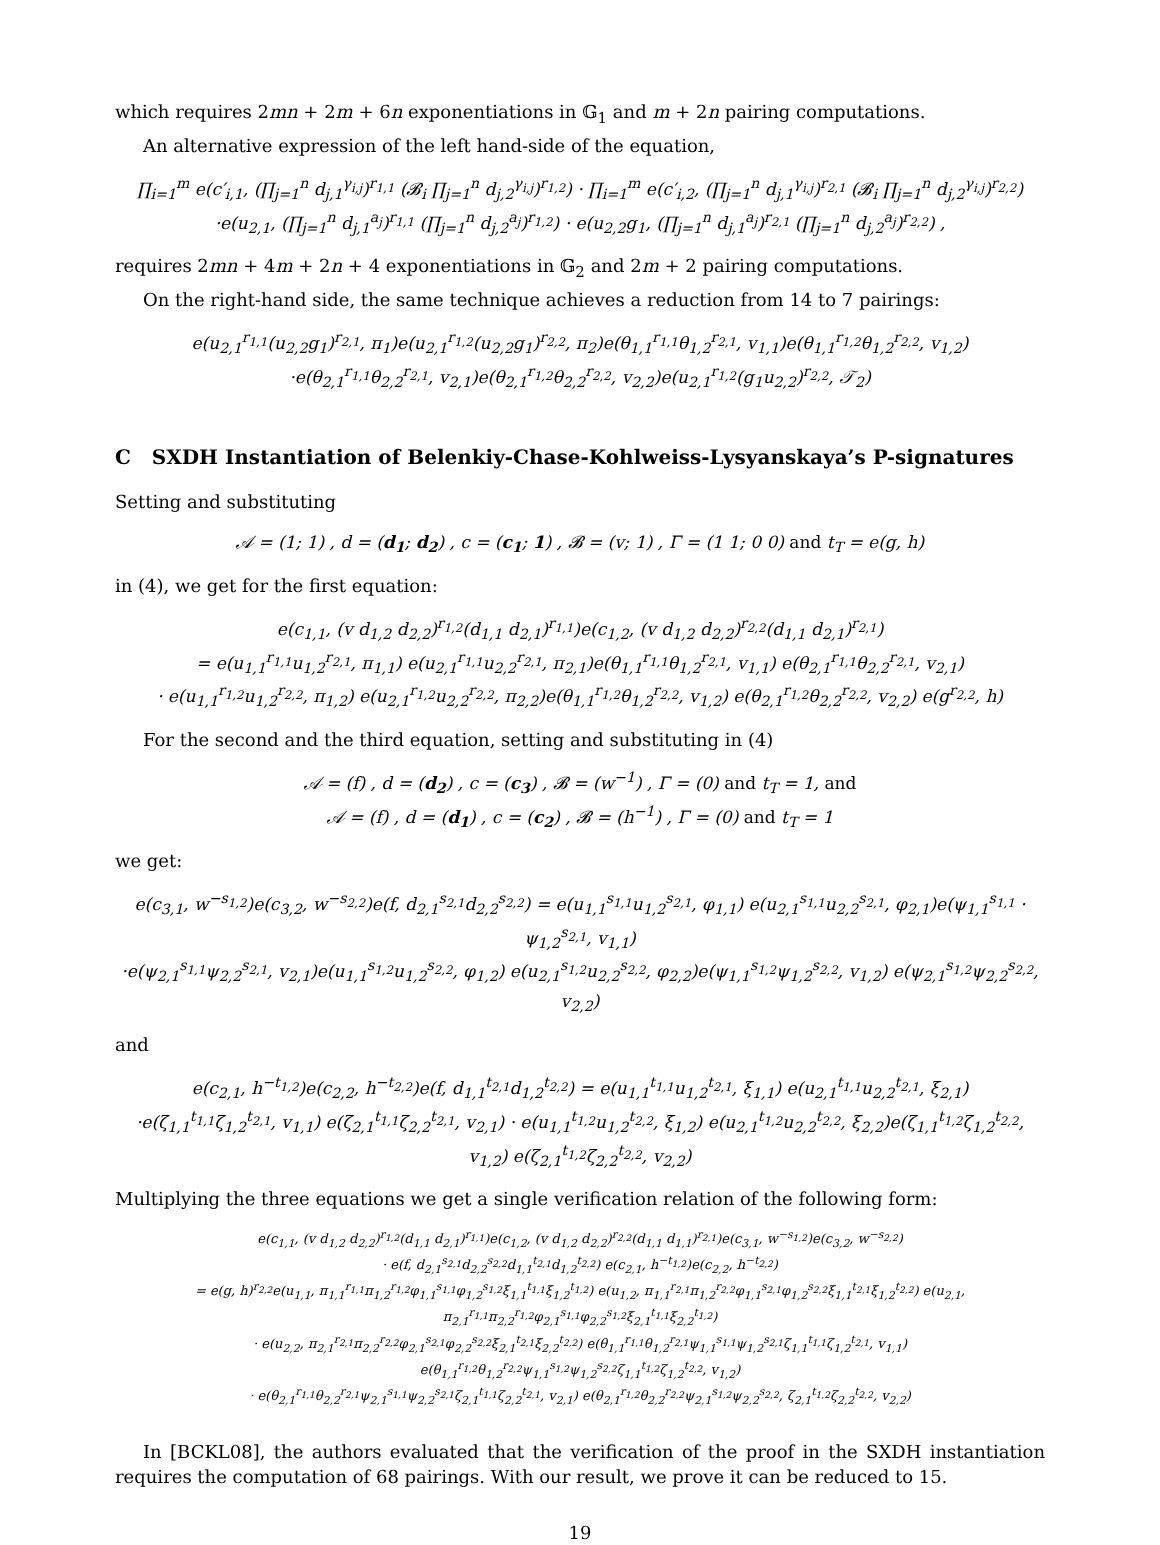which requires 2mn + 2m + 6n exponentiations in 𝔾<sub>1</sub> and m + 2n pairing computations.
An alternative expression of the left hand-side of the equation,
∏<sub>i=1</sub><sup>m</sup> e(c′<sub>i,1</sub>, (∏<sub>j=1</sub><sup>n</sup> d<sub>j,1</sub><sup>γ<sub>i,j</sub></sup>)<sup>r<sub>1,1</sub></sup> (𝓑<sub>i</sub> ∏<sub>j=1</sub><sup>n</sup> d<sub>j,2</sub><sup>γ<sub>i,j</sub></sup>)<sup>r<sub>1,2</sub></sup>) · ∏<sub>i=1</sub><sup>m</sup> e(c′<sub>i,2</sub>, (∏<sub>j=1</sub><sup>n</sup> d<sub>j,1</sub><sup>γ<sub>i,j</sub></sup>)<sup>r<sub>2,1</sub></sup> (𝓑<sub>i</sub> ∏<sub>j=1</sub><sup>n</sup> d<sub>j,2</sub><sup>γ<sub>i,j</sub></sup>)<sup>r<sub>2,2</sub></sup>)
·e(u<sub>2,1</sub>, (∏<sub>j=1</sub><sup>n</sup> d<sub>j,1</sub><sup>a<sub>j</sub></sup>)<sup>r<sub>1,1</sub></sup> (∏<sub>j=1</sub><sup>n</sup> d<sub>j,2</sub><sup>a<sub>j</sub></sup>)<sup>r<sub>1,2</sub></sup>) · e(u<sub>2,2</sub>g<sub>1</sub>, (∏<sub>j=1</sub><sup>n</sup> d<sub>j,1</sub><sup>a<sub>j</sub></sup>)<sup>r<sub>2,1</sub></sup> (∏<sub>j=1</sub><sup>n</sup> d<sub>j,2</sub><sup>a<sub>j</sub></sup>)<sup>r<sub>2,2</sub></sup>) ,
requires 2mn + 4m + 2n + 4 exponentiations in 𝔾<sub>2</sub> and 2m + 2 pairing computations.
On the right-hand side, the same technique achieves a reduction from 14 to 7 pairings:
e(u<sub>2,1</sub><sup>r<sub>1,1</sub></sup>(u<sub>2,2</sub>g<sub>1</sub>)<sup>r<sub>2,1</sub></sup>, π<sub>1</sub>)e(u<sub>2,1</sub><sup>r<sub>1,2</sub></sup>(u<sub>2,2</sub>g<sub>1</sub>)<sup>r<sub>2,2</sub></sup>, π<sub>2</sub>)e(θ<sub>1,1</sub><sup>r<sub>1,1</sub></sup>θ<sub>1,2</sub><sup>r<sub>2,1</sub></sup>, v<sub>1,1</sub>)e(θ<sub>1,1</sub><sup>r<sub>1,2</sub></sup>θ<sub>1,2</sub><sup>r<sub>2,2</sub></sup>, v<sub>1,2</sub>)
·e(θ<sub>2,1</sub><sup>r<sub>1,1</sub></sup>θ<sub>2,2</sub><sup>r<sub>2,1</sub></sup>, v<sub>2,1</sub>)e(θ<sub>2,1</sub><sup>r<sub>1,2</sub></sup>θ<sub>2,2</sub><sup>r<sub>2,2</sub></sup>, v<sub>2,2</sub>)e(u<sub>2,1</sub><sup>r<sub>1,2</sub></sup>(g<sub>1</sub>u<sub>2,2</sub>)<sup>r<sub>2,2</sub></sup>, 𝒯<sub>2</sub>)
C SXDH Instantiation of Belenkiy-Chase-Kohlweiss-Lysyanskaya’s P-signatures
Setting and substituting
𝒜 = (1; 1) , d = (d<sub>1</sub>; d<sub>2</sub>) , c = (c<sub>1</sub>; 1) , 𝓑 = (v; 1) , Γ = (1 1; 0 0) and t<sub>T</sub> = e(g, h)
in (4), we get for the first equation:
e(c<sub>1,1</sub>, (v d<sub>1,2</sub> d<sub>2,2</sub>)<sup>r<sub>1,2</sub></sup>(d<sub>1,1</sub> d<sub>2,1</sub>)<sup>r<sub>1,1</sub></sup>)e(c<sub>1,2</sub>, (v d<sub>1,2</sub> d<sub>2,2</sub>)<sup>r<sub>2,2</sub></sup>(d<sub>1,1</sub> d<sub>2,1</sub>)<sup>r<sub>2,1</sub></sup>)
= e(u<sub>1,1</sub><sup>r<sub>1,1</sub></sup>u<sub>1,2</sub><sup>r<sub>2,1</sub></sup>, π<sub>1,1</sub>) e(u<sub>2,1</sub><sup>r<sub>1,1</sub></sup>u<sub>2,2</sub><sup>r<sub>2,1</sub></sup>, π<sub>2,1</sub>)e(θ<sub>1,1</sub><sup>r<sub>1,1</sub></sup>θ<sub>1,2</sub><sup>r<sub>2,1</sub></sup>, v<sub>1,1</sub>) e(θ<sub>2,1</sub><sup>r<sub>1,1</sub></sup>θ<sub>2,2</sub><sup>r<sub>2,1</sub></sup>, v<sub>2,1</sub>)
· e(u<sub>1,1</sub><sup>r<sub>1,2</sub></sup>u<sub>1,2</sub><sup>r<sub>2,2</sub></sup>, π<sub>1,2</sub>) e(u<sub>2,1</sub><sup>r<sub>1,2</sub></sup>u<sub>2,2</sub><sup>r<sub>2,2</sub></sup>, π<sub>2,2</sub>)e(θ<sub>1,1</sub><sup>r<sub>1,2</sub></sup>θ<sub>1,2</sub><sup>r<sub>2,2</sub></sup>, v<sub>1,2</sub>) e(θ<sub>2,1</sub><sup>r<sub>1,2</sub></sup>θ<sub>2,2</sub><sup>r<sub>2,2</sub></sup>, v<sub>2,2</sub>) e(g<sup>r<sub>2,2</sub></sup>, h)
For the second and the third equation, setting and substituting in (4)
𝒜 = (f) , d = (d<sub>2</sub>) , c = (c<sub>3</sub>) , 𝓑 = (w<sup>−1</sup>) , Γ = (0) and t<sub>T</sub> = 1, and
𝒜 = (f) , d = (d<sub>1</sub>) , c = (c<sub>2</sub>) , 𝓑 = (h<sup>−1</sup>) , Γ = (0) and t<sub>T</sub> = 1
we get:
e(c<sub>3,1</sub>, w<sup>−s<sub>1,2</sub></sup>)e(c<sub>3,2</sub>, w<sup>−s<sub>2,2</sub></sup>)e(f, d<sub>2,1</sub><sup>s<sub>2,1</sub></sup>d<sub>2,2</sub><sup>s<sub>2,2</sub></sup>) = e(u<sub>1,1</sub><sup>s<sub>1,1</sub></sup>u<sub>1,2</sub><sup>s<sub>2,1</sub></sup>, φ<sub>1,1</sub>) e(u<sub>2,1</sub><sup>s<sub>1,1</sub></sup>u<sub>2,2</sub><sup>s<sub>2,1</sub></sup>, φ<sub>2,1</sub>)e(ψ<sub>1,1</sub><sup>s<sub>1,1</sub></sup> · ψ<sub>1,2</sub><sup>s<sub>2,1</sub></sup>, v<sub>1,1</sub>)
·e(ψ<sub>2,1</sub><sup>s<sub>1,1</sub></sup>ψ<sub>2,2</sub><sup>s<sub>2,1</sub></sup>, v<sub>2,1</sub>)e(u<sub>1,1</sub><sup>s<sub>1,2</sub></sup>u<sub>1,2</sub><sup>s<sub>2,2</sub></sup>, φ<sub>1,2</sub>) e(u<sub>2,1</sub><sup>s<sub>1,2</sub></sup>u<sub>2,2</sub><sup>s<sub>2,2</sub></sup>, φ<sub>2,2</sub>)e(ψ<sub>1,1</sub><sup>s<sub>1,2</sub></sup>ψ<sub>1,2</sub><sup>s<sub>2,2</sub></sup>, v<sub>1,2</sub>) e(ψ<sub>2,1</sub><sup>s<sub>1,2</sub></sup>ψ<sub>2,2</sub><sup>s<sub>2,2</sub></sup>, v<sub>2,2</sub>)
and
e(c<sub>2,1</sub>, h<sup>−t<sub>1,2</sub></sup>)e(c<sub>2,2</sub>, h<sup>−t<sub>2,2</sub></sup>)e(f, d<sub>1,1</sub><sup>t<sub>2,1</sub></sup>d<sub>1,2</sub><sup>t<sub>2,2</sub></sup>) = e(u<sub>1,1</sub><sup>t<sub>1,1</sub></sup>u<sub>1,2</sub><sup>t<sub>2,1</sub></sup>, ξ<sub>1,1</sub>) e(u<sub>2,1</sub><sup>t<sub>1,1</sub></sup>u<sub>2,2</sub><sup>t<sub>2,1</sub></sup>, ξ<sub>2,1</sub>)
·e(ζ<sub>1,1</sub><sup>t<sub>1,1</sub></sup>ζ<sub>1,2</sub><sup>t<sub>2,1</sub></sup>, v<sub>1,1</sub>) e(ζ<sub>2,1</sub><sup>t<sub>1,1</sub></sup>ζ<sub>2,2</sub><sup>t<sub>2,1</sub></sup>, v<sub>2,1</sub>) · e(u<sub>1,1</sub><sup>t<sub>1,2</sub></sup>u<sub>1,2</sub><sup>t<sub>2,2</sub></sup>, ξ<sub>1,2</sub>) e(u<sub>2,1</sub><sup>t<sub>1,2</sub></sup>u<sub>2,2</sub><sup>t<sub>2,2</sub></sup>, ξ<sub>2,2</sub>)e(ζ<sub>1,1</sub><sup>t<sub>1,2</sub></sup>ζ<sub>1,2</sub><sup>t<sub>2,2</sub></sup>, v<sub>1,2</sub>) e(ζ<sub>2,1</sub><sup>t<sub>1,2</sub></sup>ζ<sub>2,2</sub><sup>t<sub>2,2</sub></sup>, v<sub>2,2</sub>)
Multiplying the three equations we get a single verification relation of the following form:
e(c<sub>1,1</sub>, (v d<sub>1,2</sub> d<sub>2,2</sub>)<sup>r<sub>1,2</sub></sup>(d<sub>1,1</sub> d<sub>2,1</sub>)<sup>r<sub>1,1</sub></sup>)e(c<sub>1,2</sub>, (v d<sub>1,2</sub> d<sub>2,2</sub>)<sup>r<sub>2,2</sub></sup>(d<sub>1,1</sub> d<sub>1,1</sub>)<sup>r<sub>2,1</sub></sup>)e(c<sub>3,1</sub>, w<sup>−s<sub>1,2</sub></sup>)e(c<sub>3,2</sub>, w<sup>−s<sub>2,2</sub></sup>)
· e(f, d<sub>2,1</sub><sup>s<sub>2,1</sub></sup>d<sub>2,2</sub><sup>s<sub>2,2</sub></sup>d<sub>1,1</sub><sup>t<sub>2,1</sub></sup>d<sub>1,2</sub><sup>t<sub>2,2</sub></sup>) e(c<sub>2,1</sub>, h<sup>−t<sub>1,2</sub></sup>)e(c<sub>2,2</sub>, h<sup>−t<sub>2,2</sub></sup>)
= e(g, h)<sup>r<sub>2,2</sub></sup>e(u<sub>1,1</sub>, π<sub>1,1</sub><sup>r<sub>1,1</sub></sup>π<sub>1,2</sub><sup>r<sub>1,2</sub></sup>φ<sub>1,1</sub><sup>s<sub>1,1</sub></sup>φ<sub>1,2</sub><sup>s<sub>1,2</sub></sup>ξ<sub>1,1</sub><sup>t<sub>1,1</sub></sup>ξ<sub>1,2</sub><sup>t<sub>1,2</sub></sup>) e(u<sub>1,2</sub>, π<sub>1,1</sub><sup>r<sub>2,1</sub></sup>π<sub>1,2</sub><sup>r<sub>2,2</sub></sup>φ<sub>1,1</sub><sup>s<sub>2,1</sub></sup>φ<sub>1,2</sub><sup>s<sub>2,2</sub></sup>ξ<sub>1,1</sub><sup>t<sub>2,1</sub></sup>ξ<sub>1,2</sub><sup>t<sub>2,2</sub></sup>) e(u<sub>2,1</sub>, π<sub>2,1</sub><sup>r<sub>1,1</sub></sup>π<sub>2,2</sub><sup>r<sub>1,2</sub></sup>φ<sub>2,1</sub><sup>s<sub>1,1</sub></sup>φ<sub>2,2</sub><sup>s<sub>1,2</sub></sup>ξ<sub>2,1</sub><sup>t<sub>1,1</sub></sup>ξ<sub>2,2</sub><sup>t<sub>1,2</sub></sup>)
· e(u<sub>2,2</sub>, π<sub>2,1</sub><sup>r<sub>2,1</sub></sup>π<sub>2,2</sub><sup>r<sub>2,2</sub></sup>φ<sub>2,1</sub><sup>s<sub>2,1</sub></sup>φ<sub>2,2</sub><sup>s<sub>2,2</sub></sup>ξ<sub>2,1</sub><sup>t<sub>2,1</sub></sup>ξ<sub>2,2</sub><sup>t<sub>2,2</sub></sup>) e(θ<sub>1,1</sub><sup>r<sub>1,1</sub></sup>θ<sub>1,2</sub><sup>r<sub>2,1</sub></sup>ψ<sub>1,1</sub><sup>s<sub>1,1</sub></sup>ψ<sub>1,2</sub><sup>s<sub>2,1</sub></sup>ζ<sub>1,1</sub><sup>t<sub>1,1</sub></sup>ζ<sub>1,2</sub><sup>t<sub>2,1</sub></sup>, v<sub>1,1</sub>) e(θ<sub>1,1</sub><sup>r<sub>1,2</sub></sup>θ<sub>1,2</sub><sup>r<sub>2,2</sub></sup>ψ<sub>1,1</sub><sup>s<sub>1,2</sub></sup>ψ<sub>1,2</sub><sup>s<sub>2,2</sub></sup>ζ<sub>1,1</sub><sup>t<sub>1,2</sub></sup>ζ<sub>1,2</sub><sup>t<sub>2,2</sub></sup>, v<sub>1,2</sub>)
· e(θ<sub>2,1</sub><sup>r<sub>1,1</sub></sup>θ<sub>2,2</sub><sup>r<sub>2,1</sub></sup>ψ<sub>2,1</sub><sup>s<sub>1,1</sub></sup>ψ<sub>2,2</sub><sup>s<sub>2,1</sub></sup>ζ<sub>2,1</sub><sup>t<sub>1,1</sub></sup>ζ<sub>2,2</sub><sup>t<sub>2,1</sub></sup>, v<sub>2,1</sub>) e(θ<sub>2,1</sub><sup>r<sub>1,2</sub></sup>θ<sub>2,2</sub><sup>r<sub>2,2</sub></sup>ψ<sub>2,1</sub><sup>s<sub>1,2</sub></sup>ψ<sub>2,2</sub><sup>s<sub>2,2</sub></sup>, ζ<sub>2,1</sub><sup>t<sub>1,2</sub></sup>ζ<sub>2,2</sub><sup>t<sub>2,2</sub></sup>, v<sub>2,2</sub>)
In [BCKL08], the authors evaluated that the verification of the proof in the SXDH instantiation requires the computation of 68 pairings. With our result, we prove it can be reduced to 15.
19